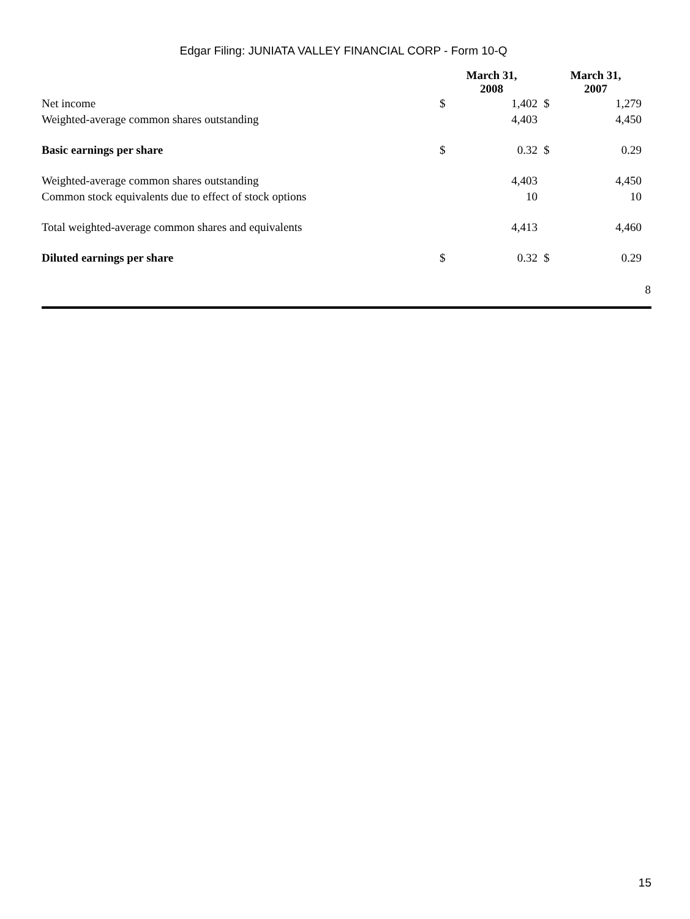Edgar Filing: JUNIATA VALLEY FINANCIAL CORP - Form 10-Q
| | March 31, 2008 | | March 31, 2007 | |
| --- | --- | --- | --- | --- |
| Net income | $ | 1,402 | $ | 1,279 |
| Weighted-average common shares outstanding | | 4,403 | | 4,450 |
| Basic earnings per share | $ | 0.32 | $ | 0.29 |
| Weighted-average common shares outstanding | | 4,403 | | 4,450 |
| Common stock equivalents due to effect of stock options | | 10 | | 10 |
| Total weighted-average common shares and equivalents | | 4,413 | | 4,460 |
| Diluted earnings per share | $ | 0.32 | $ | 0.29 |
8
15